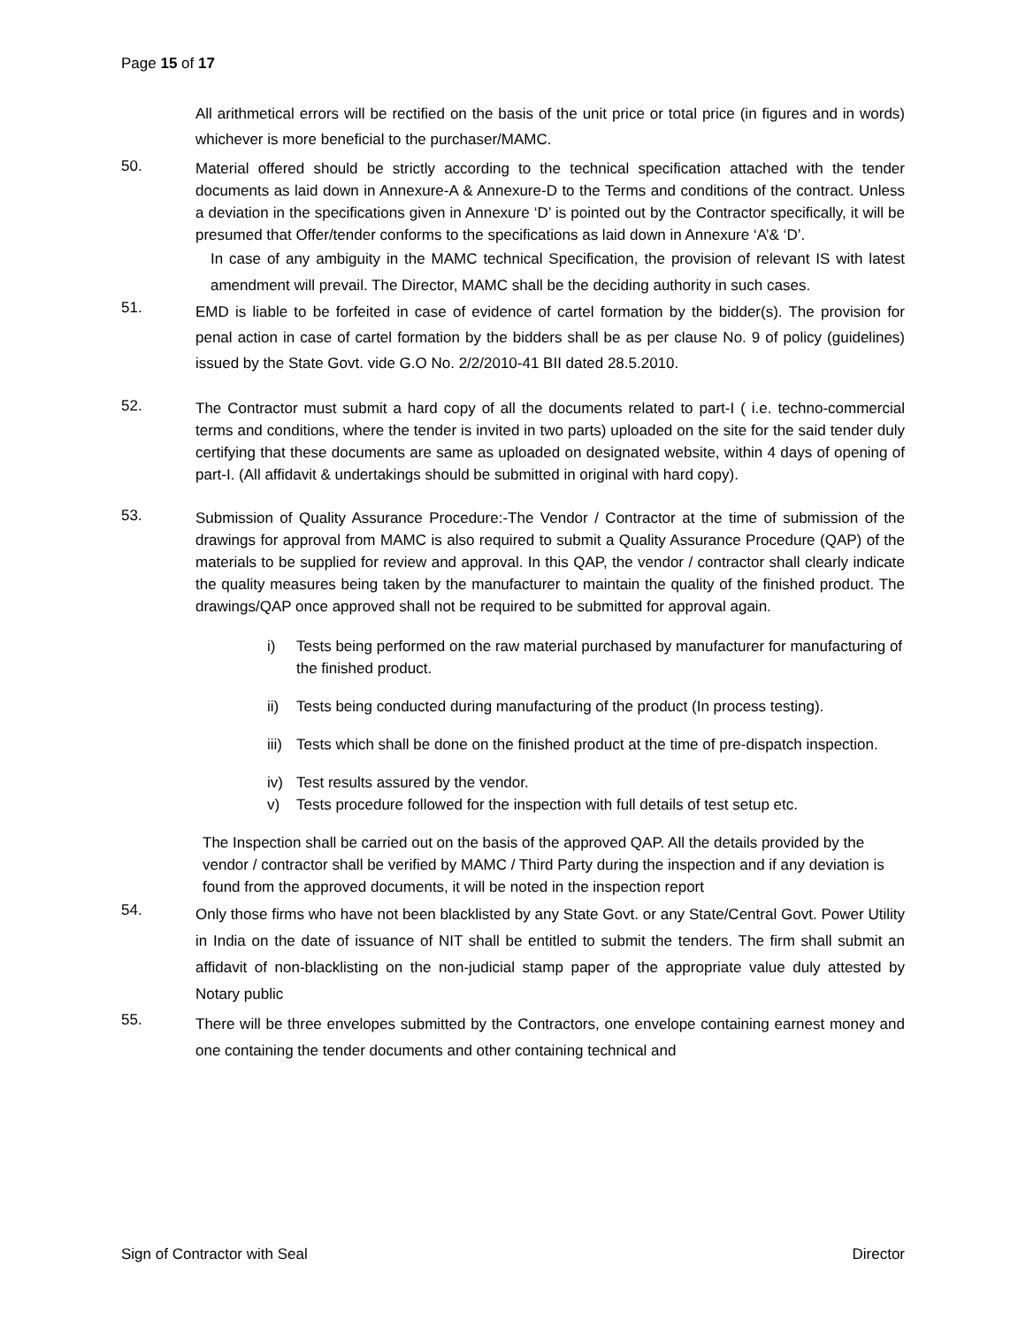Page 15 of 17
All arithmetical errors will be rectified on the basis of the unit price or total price (in figures and in words) whichever is more beneficial to the purchaser/MAMC.
50.
Material offered should be strictly according to the technical specification attached with the tender documents as laid down in Annexure-A & Annexure-D to the Terms and conditions of the contract. Unless a deviation in the specifications given in Annexure ‘D’ is pointed out by the Contractor specifically, it will be presumed that Offer/tender conforms to the specifications as laid down in Annexure ‘A’& ‘D’.
In case of any ambiguity in the MAMC technical Specification, the provision of relevant IS with latest amendment will prevail. The Director, MAMC shall be the deciding authority in such cases.
51.
EMD is liable to be forfeited in case of evidence of cartel formation by the bidder(s). The provision for penal action in case of cartel formation by the bidders shall be as per clause No. 9 of policy (guidelines) issued by the State Govt. vide G.O No. 2/2/2010-41 BII dated 28.5.2010.
52.
The Contractor must submit a hard copy of all the documents related to part-I ( i.e. techno-commercial terms and conditions, where the tender is invited in two parts) uploaded on the site for the said tender duly certifying that these documents are same as uploaded on designated website, within 4 days of opening of part-I. (All affidavit & undertakings should be submitted in original with hard copy).
53.
Submission of Quality Assurance Procedure:-The Vendor / Contractor at the time of submission of the drawings for approval from MAMC is also required to submit a Quality Assurance Procedure (QAP) of the materials to be supplied for review and approval. In this QAP, the vendor / contractor shall clearly indicate the quality measures being taken by the manufacturer to maintain the quality of the finished product. The drawings/QAP once approved shall not be required to be submitted for approval again.
i) Tests being performed on the raw material purchased by manufacturer for manufacturing of the finished product.
ii) Tests being conducted during manufacturing of the product (In process testing).
iii)
Tests which shall be done on the finished product at the time of pre-dispatch inspection.
iv) Test results assured by the vendor.
v) Tests procedure followed for the inspection with full details of test setup etc.
The Inspection shall be carried out on the basis of the approved QAP. All the details provided by the vendor / contractor shall be verified by MAMC / Third Party during the inspection and if any deviation is found from the approved documents, it will be noted in the inspection report
54.
Only those firms who have not been blacklisted by any State Govt. or any State/Central Govt. Power Utility in India on the date of issuance of NIT shall be entitled to submit the tenders. The firm shall submit an affidavit of non-blacklisting on the non-judicial stamp paper of the appropriate value duly attested by Notary public
55.
There will be three envelopes submitted by the Contractors, one envelope containing earnest money and one containing the tender documents and other containing technical and
Sign of Contractor with Seal Director